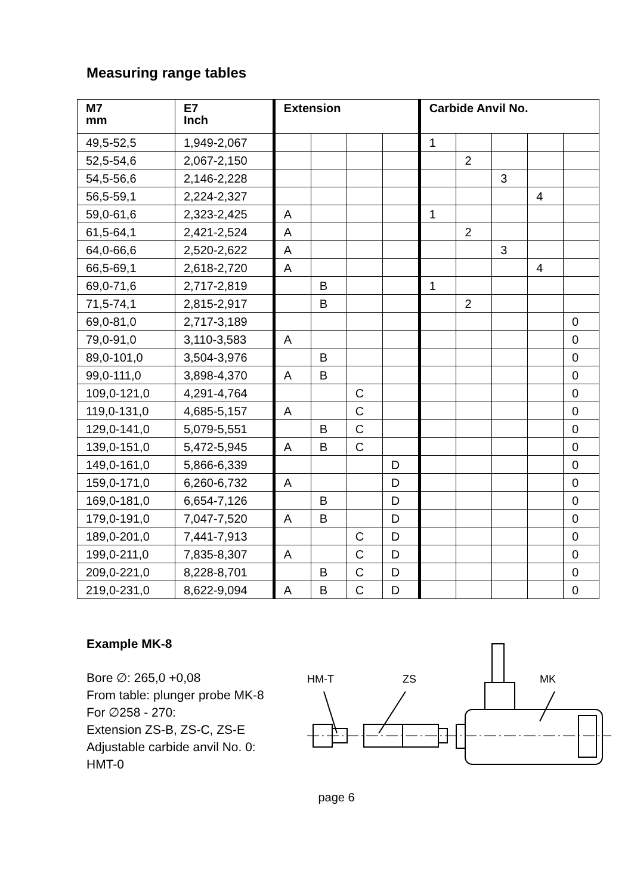Measuring range tables
| M7 mm | E7 Inch | Extension | | | | Carbide Anvil No. | | | | |
| --- | --- | --- | --- | --- | --- | --- | --- | --- | --- | --- |
| 49,5-52,5 | 1,949-2,067 | | | | | 1 | | | | |
| 52,5-54,6 | 2,067-2,150 | | | | | | 2 | | | |
| 54,5-56,6 | 2,146-2,228 | | | | | | | 3 | | |
| 56,5-59,1 | 2,224-2,327 | | | | | | | | 4 | |
| 59,0-61,6 | 2,323-2,425 | A | | | | 1 | | | | |
| 61,5-64,1 | 2,421-2,524 | A | | | | | 2 | | | |
| 64,0-66,6 | 2,520-2,622 | A | | | | | | 3 | | |
| 66,5-69,1 | 2,618-2,720 | A | | | | | | | 4 | |
| 69,0-71,6 | 2,717-2,819 | | B | | | 1 | | | | |
| 71,5-74,1 | 2,815-2,917 | | B | | | | 2 | | | |
| 69,0-81,0 | 2,717-3,189 | | | | | | | | | 0 |
| 79,0-91,0 | 3,110-3,583 | A | | | | | | | | 0 |
| 89,0-101,0 | 3,504-3,976 | | B | | | | | | | 0 |
| 99,0-111,0 | 3,898-4,370 | A | B | | | | | | | 0 |
| 109,0-121,0 | 4,291-4,764 | | | C | | | | | | 0 |
| 119,0-131,0 | 4,685-5,157 | A | | C | | | | | | 0 |
| 129,0-141,0 | 5,079-5,551 | | B | C | | | | | | 0 |
| 139,0-151,0 | 5,472-5,945 | A | B | C | | | | | | 0 |
| 149,0-161,0 | 5,866-6,339 | | | | D | | | | | 0 |
| 159,0-171,0 | 6,260-6,732 | A | | | D | | | | | 0 |
| 169,0-181,0 | 6,654-7,126 | | B | | D | | | | | 0 |
| 179,0-191,0 | 7,047-7,520 | A | B | | D | | | | | 0 |
| 189,0-201,0 | 7,441-7,913 | | | C | D | | | | | 0 |
| 199,0-211,0 | 7,835-8,307 | A | | C | D | | | | | 0 |
| 209,0-221,0 | 8,228-8,701 | | B | C | D | | | | | 0 |
| 219,0-231,0 | 8,622-9,094 | A | B | C | D | | | | | 0 |
Example MK-8
Bore ∅: 265,0 +0,08
From table: plunger probe MK-8
For ∅258 - 270:
Extension ZS-B, ZS-C, ZS-E
Adjustable carbide anvil No. 0: HMT-0
HM-T
ZS
MK
page 6